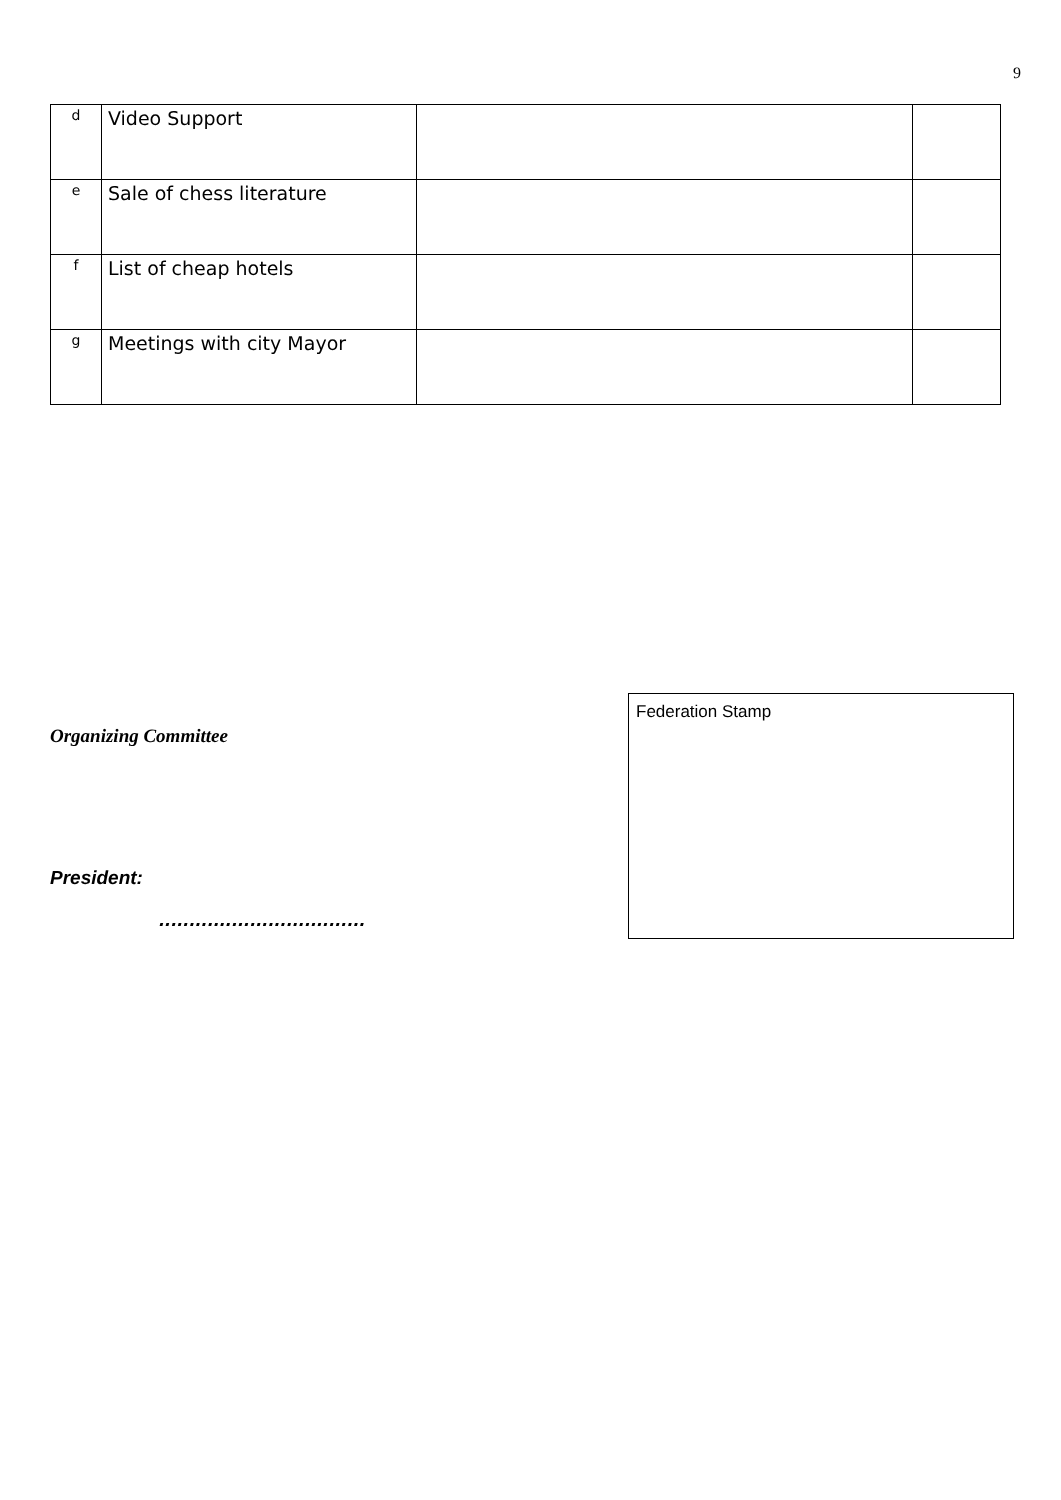9
| d | Video Support | | |
| e | Sale of chess literature | | |
| f | List of cheap hotels | | |
| g | Meetings with city Mayor | | |
Organizing Committee
President:
..................................
Federation Stamp